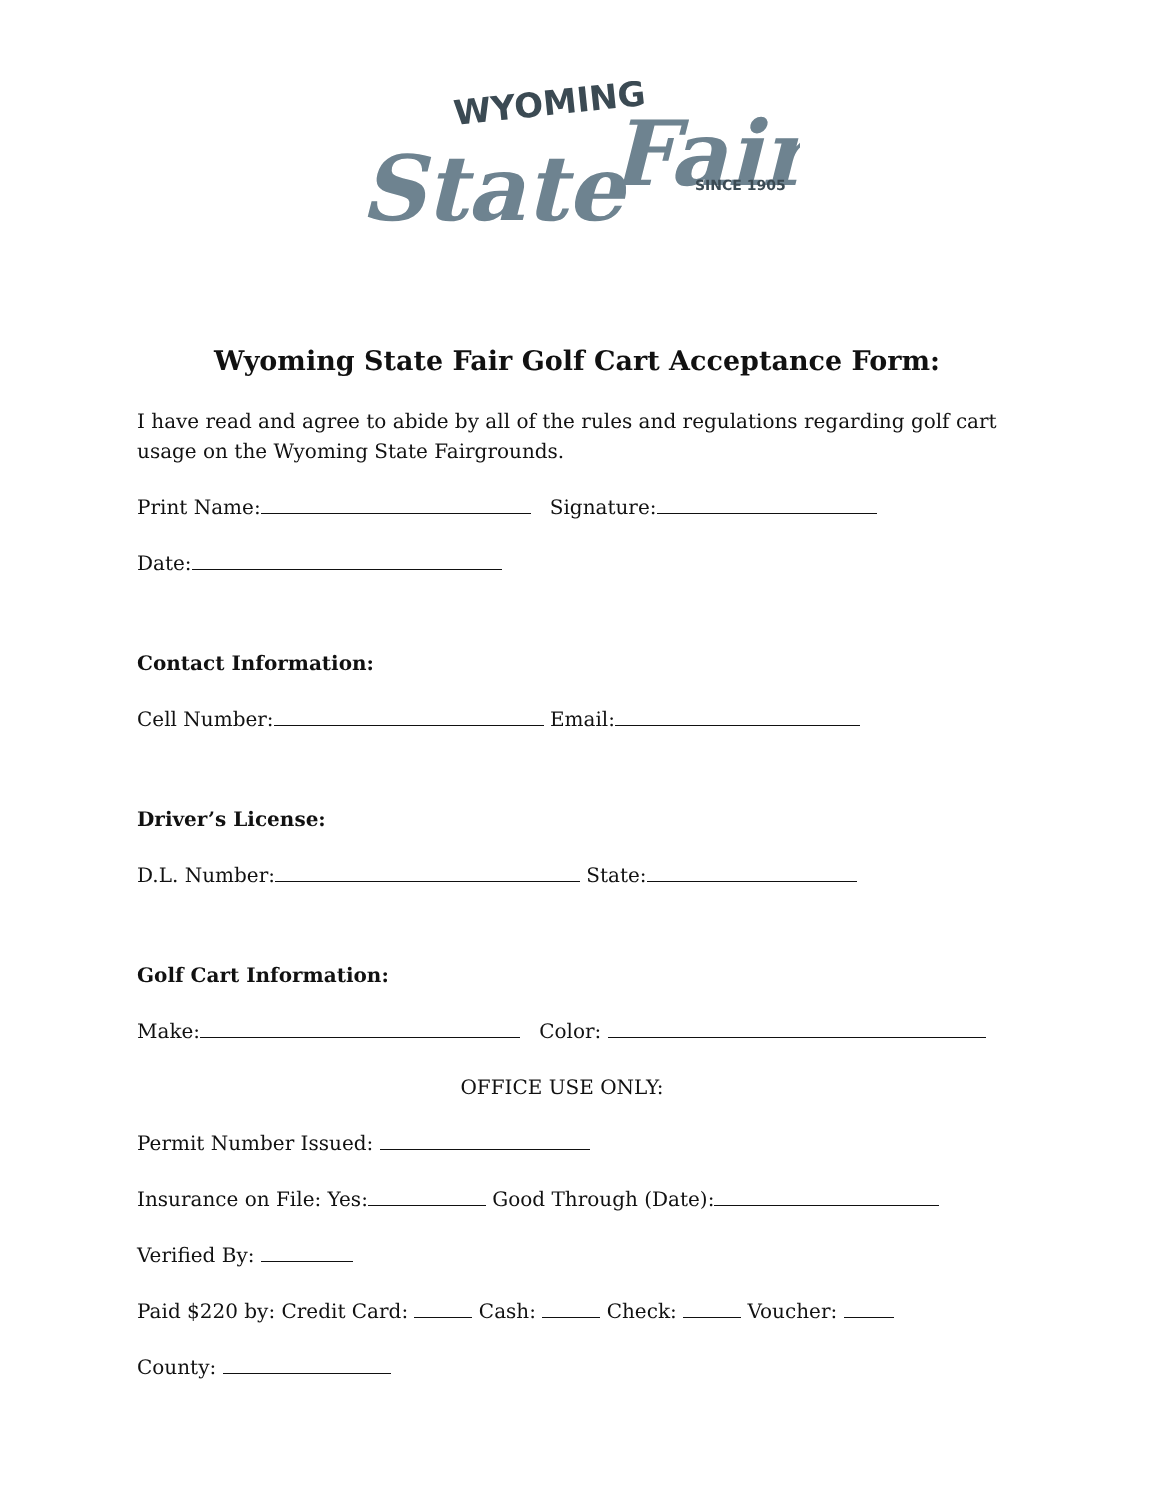WYOMING
State
Fair
SINCE 1905
Wyoming State Fair Golf Cart Acceptance Form:
I have read and agree to abide by all of the rules and regulations regarding golf cart usage on the Wyoming State Fairgrounds.
Print Name: Signature:
Date:
Contact Information:
Cell Number: Email:
Driver’s License:
D.L. Number: State:
Golf Cart Information:
Make: Color:
OFFICE USE ONLY:
Permit Number Issued:
Insurance on File: Yes: Good Through (Date):
Verified By:
Paid $220 by: Credit Card: Cash: Check: Voucher:
County: